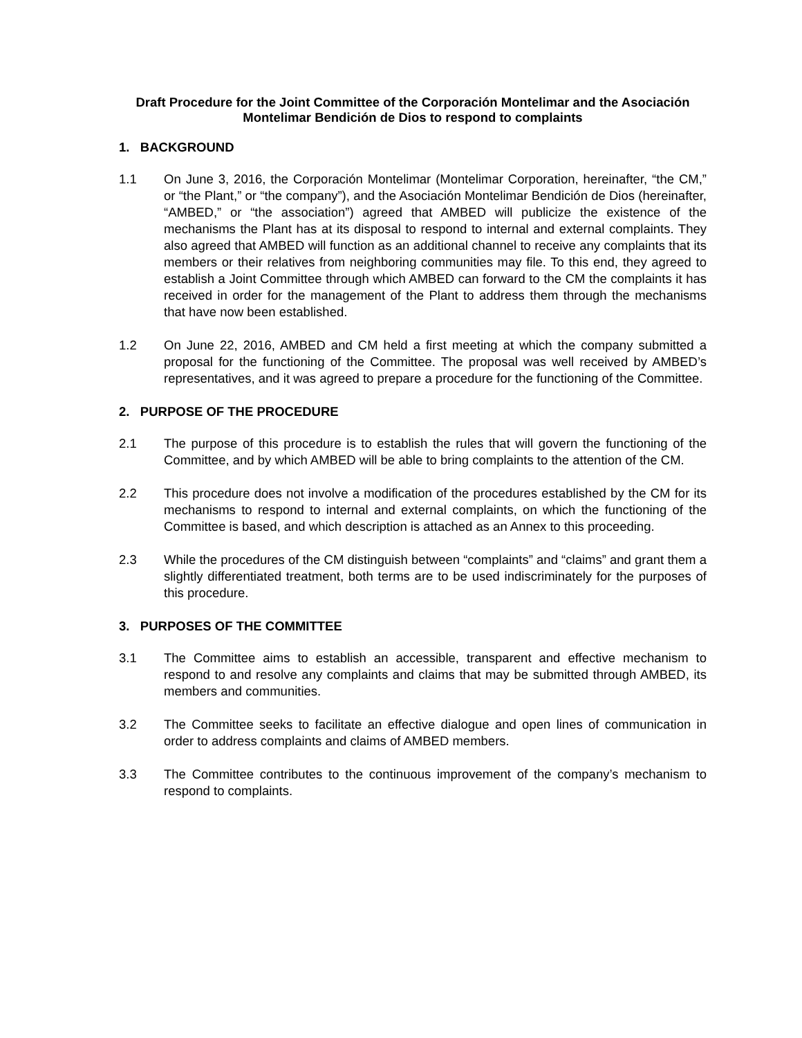Draft Procedure for the Joint Committee of the Corporación Montelimar and the Asociación Montelimar Bendición de Dios to respond to complaints
1. BACKGROUND
1.1 On June 3, 2016, the Corporación Montelimar (Montelimar Corporation, hereinafter, “the CM,” or “the Plant,” or “the company”), and the Asociación Montelimar Bendición de Dios (hereinafter, “AMBED,” or “the association”) agreed that AMBED will publicize the existence of the mechanisms the Plant has at its disposal to respond to internal and external complaints. They also agreed that AMBED will function as an additional channel to receive any complaints that its members or their relatives from neighboring communities may file. To this end, they agreed to establish a Joint Committee through which AMBED can forward to the CM the complaints it has received in order for the management of the Plant to address them through the mechanisms that have now been established.
1.2 On June 22, 2016, AMBED and CM held a first meeting at which the company submitted a proposal for the functioning of the Committee. The proposal was well received by AMBED’s representatives, and it was agreed to prepare a procedure for the functioning of the Committee.
2. PURPOSE OF THE PROCEDURE
2.1 The purpose of this procedure is to establish the rules that will govern the functioning of the Committee, and by which AMBED will be able to bring complaints to the attention of the CM.
2.2 This procedure does not involve a modification of the procedures established by the CM for its mechanisms to respond to internal and external complaints, on which the functioning of the Committee is based, and which description is attached as an Annex to this proceeding.
2.3 While the procedures of the CM distinguish between “complaints” and “claims” and grant them a slightly differentiated treatment, both terms are to be used indiscriminately for the purposes of this procedure.
3. PURPOSES OF THE COMMITTEE
3.1 The Committee aims to establish an accessible, transparent and effective mechanism to respond to and resolve any complaints and claims that may be submitted through AMBED, its members and communities.
3.2 The Committee seeks to facilitate an effective dialogue and open lines of communication in order to address complaints and claims of AMBED members.
3.3 The Committee contributes to the continuous improvement of the company’s mechanism to respond to complaints.